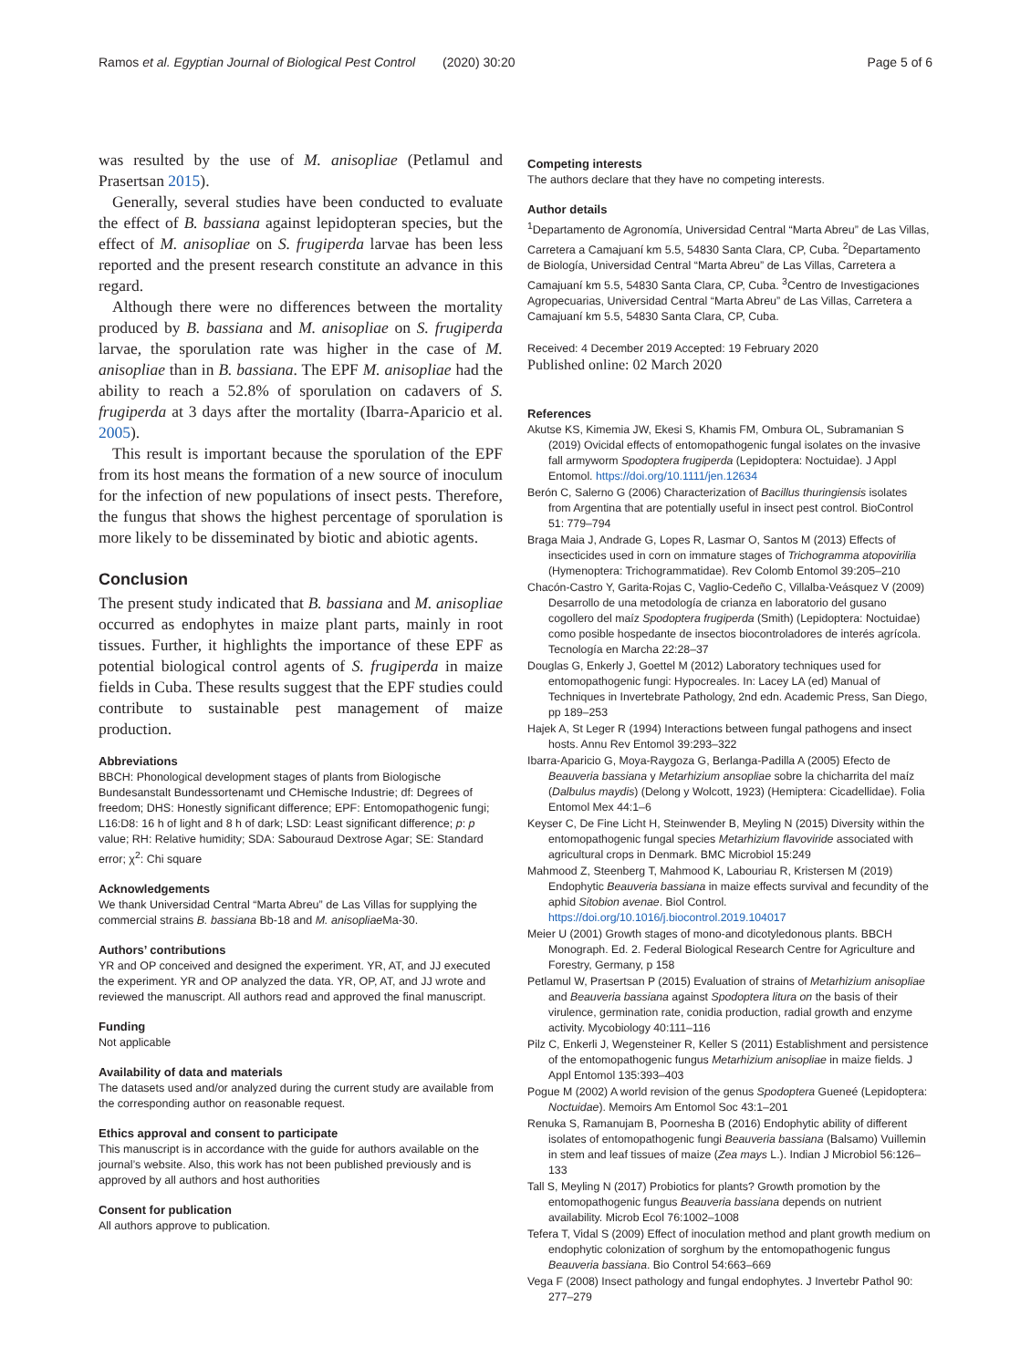Ramos et al. Egyptian Journal of Biological Pest Control (2020) 30:20
Page 5 of 6
was resulted by the use of M. anisopliae (Petlamul and Prasertsan 2015).
Generally, several studies have been conducted to evaluate the effect of B. bassiana against lepidopteran species, but the effect of M. anisopliae on S. frugiperda larvae has been less reported and the present research constitute an advance in this regard.
Although there were no differences between the mortality produced by B. bassiana and M. anisopliae on S. frugiperda larvae, the sporulation rate was higher in the case of M. anisopliae than in B. bassiana. The EPF M. anisopliae had the ability to reach a 52.8% of sporulation on cadavers of S. frugiperda at 3 days after the mortality (Ibarra-Aparicio et al. 2005).
This result is important because the sporulation of the EPF from its host means the formation of a new source of inoculum for the infection of new populations of insect pests. Therefore, the fungus that shows the highest percentage of sporulation is more likely to be disseminated by biotic and abiotic agents.
Conclusion
The present study indicated that B. bassiana and M. anisopliae occurred as endophytes in maize plant parts, mainly in root tissues. Further, it highlights the importance of these EPF as potential biological control agents of S. frugiperda in maize fields in Cuba. These results suggest that the EPF studies could contribute to sustainable pest management of maize production.
Abbreviations
BBCH: Phonological development stages of plants from Biologische Bundesanstalt Bundessortenamt und CHemische Industrie; df: Degrees of freedom; DHS: Honestly significant difference; EPF: Entomopathogenic fungi; L16:D8: 16 h of light and 8 h of dark; LSD: Least significant difference; p: p value; RH: Relative humidity; SDA: Sabouraud Dextrose Agar; SE: Standard error; χ<sup>2</sup>: Chi square
Acknowledgements
We thank Universidad Central “Marta Abreu” de Las Villas for supplying the commercial strains B. bassiana Bb-18 and M. anisopliae Ma-30.
Authors’ contributions
YR and OP conceived and designed the experiment. YR, AT, and JJ executed the experiment. YR and OP analyzed the data. YR, OP, AT, and JJ wrote and reviewed the manuscript. All authors read and approved the final manuscript.
Funding
Not applicable
Availability of data and materials
The datasets used and/or analyzed during the current study are available from the corresponding author on reasonable request.
Ethics approval and consent to participate
This manuscript is in accordance with the guide for authors available on the journal’s website. Also, this work has not been published previously and is approved by all authors and host authorities
Consent for publication
All authors approve to publication.
Competing interests
The authors declare that they have no competing interests.
Author details
<sup>1</sup> Departamento de Agronomía, Universidad Central “Marta Abreu” de Las Villas, Carretera a Camajuaní km 5.5, 54830 Santa Clara, CP, Cuba. <sup>2</sup>Departamento de Biología, Universidad Central “Marta Abreu” de Las Villas, Carretera a Camajuaní km 5.5, 54830 Santa Clara, CP, Cuba. <sup>3</sup>Centro de Investigaciones Agropecuarias, Universidad Central “Marta Abreu” de Las Villas, Carretera a Camajuaní km 5.5, 54830 Santa Clara, CP, Cuba.
Received: 4 December 2019 Accepted: 19 February 2020
Published online: 02 March 2020
References
Akutse KS, Kimemia JW, Ekesi S, Khamis FM, Ombura OL, Subramanian S (2019) Ovicidal effects of entomopathogenic fungal isolates on the invasive fall armyworm Spodoptera frugiperda (Lepidoptera: Noctuidae). J Appl Entomol. https://doi.org/10.1111/jen.12634
Berón C, Salerno G (2006) Characterization of Bacillus thuringiensis isolates from Argentina that are potentially useful in insect pest control. BioControl 51: 779–794
Braga Maia J, Andrade G, Lopes R, Lasmar O, Santos M (2013) Effects of insecticides used in corn on immature stages of Trichogramma atopovirilia (Hymenoptera: Trichogrammatidae). Rev Colomb Entomol 39:205–210
Chacón-Castro Y, Garita-Rojas C, Vaglio-Cedeño C, Villalba-Veásquez V (2009) Desarrollo de una metodología de crianza en laboratorio del gusano cogollero del maíz Spodoptera frugiperda (Smith) (Lepidoptera: Noctuidae) como posible hospedante de insectos biocontroladores de interés agrícola. Tecnología en Marcha 22:28–37
Douglas G, Enkerly J, Goettel M (2012) Laboratory techniques used for entomopathogenic fungi: Hypocreales. In: Lacey LA (ed) Manual of Techniques in Invertebrate Pathology, 2nd edn. Academic Press, San Diego, pp 189–253
Hajek A, St Leger R (1994) Interactions between fungal pathogens and insect hosts. Annu Rev Entomol 39:293–322
Ibarra-Aparicio G, Moya-Raygoza G, Berlanga-Padilla A (2005) Efecto de Beauveria bassiana y Metarhizium ansopliae sobre la chicharrita del maíz (Dalbulus maydis) (Delong y Wolcott, 1923) (Hemiptera: Cicadellidae). Folia Entomol Mex 44:1–6
Keyser C, De Fine Licht H, Steinwender B, Meyling N (2015) Diversity within the entomopathogenic fungal species Metarhizium flavoviride associated with agricultural crops in Denmark. BMC Microbiol 15:249
Mahmood Z, Steenberg T, Mahmood K, Labouriau R, Kristersen M (2019) Endophytic Beauveria bassiana in maize effects survival and fecundity of the aphid Sitobion avenae. Biol Control. https://doi.org/10.1016/j.biocontrol.2019.104017
Meier U (2001) Growth stages of mono-and dicotyledonous plants. BBCH Monograph. Ed. 2. Federal Biological Research Centre for Agriculture and Forestry, Germany, p 158
Petlamul W, Prasertsan P (2015) Evaluation of strains of Metarhizium anisopliae and Beauveria bassiana against Spodoptera litura on the basis of their virulence, germination rate, conidia production, radial growth and enzyme activity. Mycobiology 40:111–116
Pilz C, Enkerli J, Wegensteiner R, Keller S (2011) Establishment and persistence of the entomopathogenic fungus Metarhizium anisopliae in maize fields. J Appl Entomol 135:393–403
Pogue M (2002) A world revision of the genus Spodoptera Gueneé (Lepidoptera: Noctuidae). Memoirs Am Entomol Soc 43:1–201
Renuka S, Ramanujam B, Poornesha B (2016) Endophytic ability of different isolates of entomopathogenic fungi Beauveria bassiana (Balsamo) Vuillemin in stem and leaf tissues of maize (Zea mays L.). Indian J Microbiol 56:126–133
Tall S, Meyling N (2017) Probiotics for plants? Growth promotion by the entomopathogenic fungus Beauveria bassiana depends on nutrient availability. Microb Ecol 76:1002–1008
Tefera T, Vidal S (2009) Effect of inoculation method and plant growth medium on endophytic colonization of sorghum by the entomopathogenic fungus Beauveria bassiana. Bio Control 54:663–669
Vega F (2008) Insect pathology and fungal endophytes. J Invertebr Pathol 90: 277–279